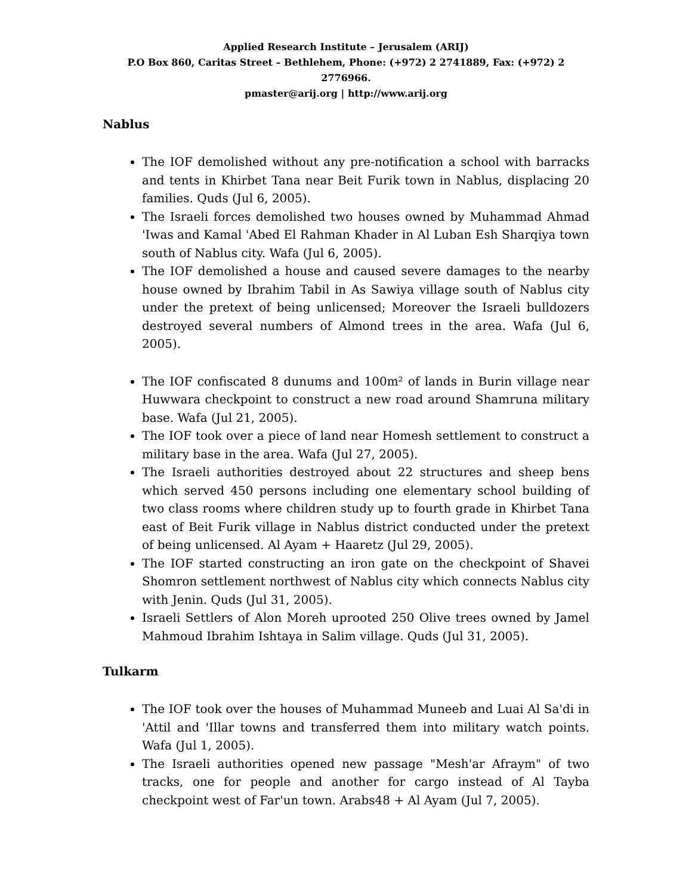Applied Research Institute – Jerusalem (ARIJ)
P.O Box 860, Caritas Street – Bethlehem, Phone: (+972) 2 2741889, Fax: (+972) 2 2776966.
pmaster@arij.org | http://www.arij.org
Nablus
The IOF demolished without any pre-notification a school with barracks and tents in Khirbet Tana near Beit Furik town in Nablus, displacing 20 families. Quds (Jul 6, 2005).
The Israeli forces demolished two houses owned by Muhammad Ahmad 'Iwas and Kamal 'Abed El Rahman Khader in Al Luban Esh Sharqiya town south of Nablus city. Wafa (Jul 6, 2005).
The IOF demolished a house and caused severe damages to the nearby house owned by Ibrahim Tabil in As Sawiya village south of Nablus city under the pretext of being unlicensed; Moreover the Israeli bulldozers destroyed several numbers of Almond trees in the area. Wafa (Jul 6, 2005).
The IOF confiscated 8 dunums and 100m² of lands in Burin village near Huwwara checkpoint to construct a new road around Shamruna military base. Wafa (Jul 21, 2005).
The IOF took over a piece of land near Homesh settlement to construct a military base in the area. Wafa (Jul 27, 2005).
The Israeli authorities destroyed about 22 structures and sheep bens which served 450 persons including one elementary school building of two class rooms where children study up to fourth grade in Khirbet Tana east of Beit Furik village in Nablus district conducted under the pretext of being unlicensed. Al Ayam + Haaretz (Jul 29, 2005).
The IOF started constructing an iron gate on the checkpoint of Shavei Shomron settlement northwest of Nablus city which connects Nablus city with Jenin. Quds (Jul 31, 2005).
Israeli Settlers of Alon Moreh uprooted 250 Olive trees owned by Jamel Mahmoud Ibrahim Ishtaya in Salim village. Quds (Jul 31, 2005).
Tulkarm
The IOF took over the houses of Muhammad Muneeb and Luai Al Sa'di in 'Attil and 'Illar towns and transferred them into military watch points. Wafa (Jul 1, 2005).
The Israeli authorities opened new passage "Mesh'ar Afraym" of two tracks, one for people and another for cargo instead of Al Tayba checkpoint west of Far'un town. Arabs48 + Al Ayam (Jul 7, 2005).